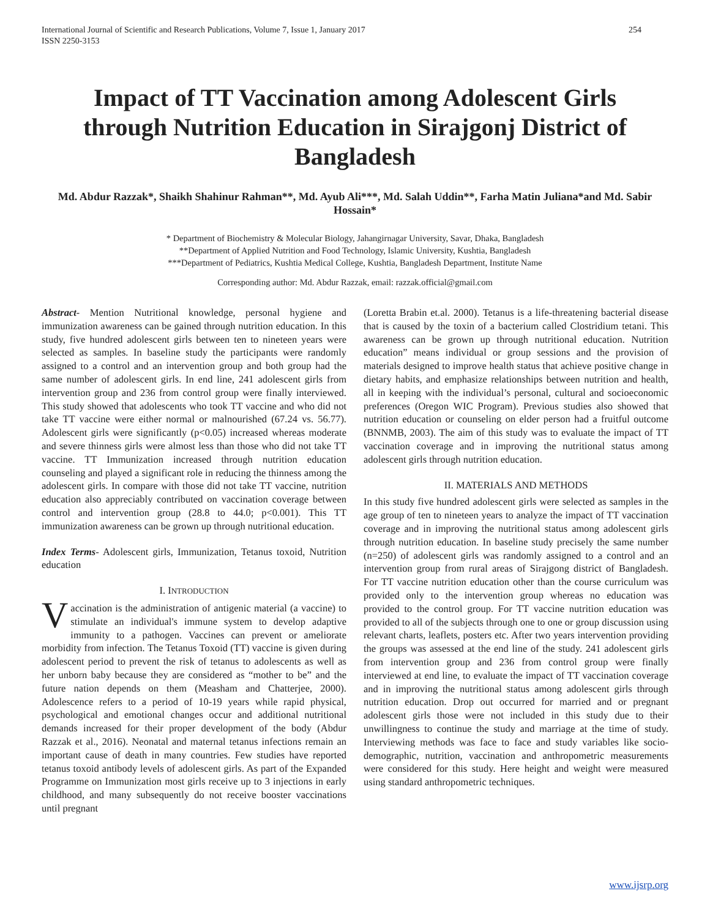International Journal of Scientific and Research Publications, Volume 7, Issue 1, January 2017
ISSN 2250-3153
254
Impact of TT Vaccination among Adolescent Girls through Nutrition Education in Sirajgonj District of Bangladesh
Md. Abdur Razzak*, Shaikh Shahinur Rahman**, Md. Ayub Ali***, Md. Salah Uddin**, Farha Matin Juliana*and Md. Sabir Hossain*
* Department of Biochemistry & Molecular Biology, Jahangirnagar University, Savar, Dhaka, Bangladesh
**Department of Applied Nutrition and Food Technology, Islamic University, Kushtia, Bangladesh
***Department of Pediatrics, Kushtia Medical College, Kushtia, Bangladesh Department, Institute Name
Corresponding author: Md. Abdur Razzak, email: razzak.official@gmail.com
Abstract- Mention Nutritional knowledge, personal hygiene and immunization awareness can be gained through nutrition education. In this study, five hundred adolescent girls between ten to nineteen years were selected as samples. In baseline study the participants were randomly assigned to a control and an intervention group and both group had the same number of adolescent girls. In end line, 241 adolescent girls from intervention group and 236 from control group were finally interviewed. This study showed that adolescents who took TT vaccine and who did not take TT vaccine were either normal or malnourished (67.24 vs. 56.77). Adolescent girls were significantly (p<0.05) increased whereas moderate and severe thinness girls were almost less than those who did not take TT vaccine. TT Immunization increased through nutrition education counseling and played a significant role in reducing the thinness among the adolescent girls. In compare with those did not take TT vaccine, nutrition education also appreciably contributed on vaccination coverage between control and intervention group (28.8 to 44.0; p<0.001). This TT immunization awareness can be grown up through nutritional education.
Index Terms- Adolescent girls, Immunization, Tetanus toxoid, Nutrition education
I. INTRODUCTION
Vaccination is the administration of antigenic material (a vaccine) to stimulate an individual's immune system to develop adaptive immunity to a pathogen. Vaccines can prevent or ameliorate morbidity from infection. The Tetanus Toxoid (TT) vaccine is given during adolescent period to prevent the risk of tetanus to adolescents as well as her unborn baby because they are considered as “mother to be” and the future nation depends on them (Measham and Chatterjee, 2000). Adolescence refers to a period of 10-19 years while rapid physical, psychological and emotional changes occur and additional nutritional demands increased for their proper development of the body (Abdur Razzak et al., 2016). Neonatal and maternal tetanus infections remain an important cause of death in many countries. Few studies have reported tetanus toxoid antibody levels of adolescent girls. As part of the Expanded Programme on Immunization most girls receive up to 3 injections in early childhood, and many subsequently do not receive booster vaccinations until pregnant
(Loretta Brabin et.al. 2000). Tetanus is a life-threatening bacterial disease that is caused by the toxin of a bacterium called Clostridium tetani. This awareness can be grown up through nutritional education. Nutrition education” means individual or group sessions and the provision of materials designed to improve health status that achieve positive change in dietary habits, and emphasize relationships between nutrition and health, all in keeping with the individual’s personal, cultural and socioeconomic preferences (Oregon WIC Program). Previous studies also showed that nutrition education or counseling on elder person had a fruitful outcome (BNNMB, 2003). The aim of this study was to evaluate the impact of TT vaccination coverage and in improving the nutritional status among adolescent girls through nutrition education.
II. MATERIALS AND METHODS
In this study five hundred adolescent girls were selected as samples in the age group of ten to nineteen years to analyze the impact of TT vaccination coverage and in improving the nutritional status among adolescent girls through nutrition education. In baseline study precisely the same number (n=250) of adolescent girls was randomly assigned to a control and an intervention group from rural areas of Sirajgong district of Bangladesh. For TT vaccine nutrition education other than the course curriculum was provided only to the intervention group whereas no education was provided to the control group. For TT vaccine nutrition education was provided to all of the subjects through one to one or group discussion using relevant charts, leaflets, posters etc. After two years intervention providing the groups was assessed at the end line of the study. 241 adolescent girls from intervention group and 236 from control group were finally interviewed at end line, to evaluate the impact of TT vaccination coverage and in improving the nutritional status among adolescent girls through nutrition education. Drop out occurred for married and or pregnant adolescent girls those were not included in this study due to their unwillingness to continue the study and marriage at the time of study. Interviewing methods was face to face and study variables like socio-demographic, nutrition, vaccination and anthropometric measurements were considered for this study. Here height and weight were measured using standard anthropometric techniques.
www.ijsrp.org